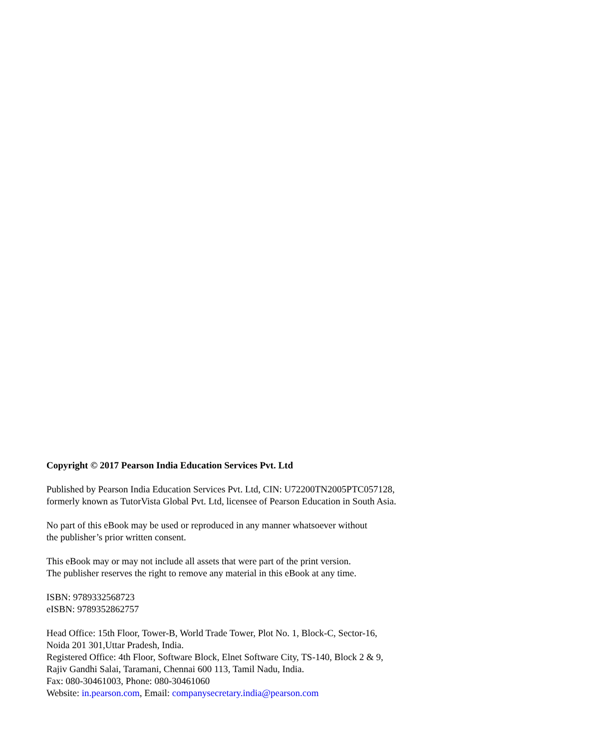Copyright © 2017 Pearson India Education Services Pvt. Ltd
Published by Pearson India Education Services Pvt. Ltd, CIN: U72200TN2005PTC057128,
formerly known as TutorVista Global Pvt. Ltd, licensee of Pearson Education in South Asia.
No part of this eBook may be used or reproduced in any manner whatsoever without
the publisher’s prior written consent.
This eBook may or may not include all assets that were part of the print version.
The publisher reserves the right to remove any material in this eBook at any time.
ISBN: 9789332568723
eISBN: 9789352862757
Head Office: 15th Floor, Tower-B, World Trade Tower, Plot No. 1, Block-C, Sector-16,
Noida 201 301,Uttar Pradesh, India.
Registered Office: 4th Floor, Software Block, Elnet Software City, TS-140, Block 2 & 9,
Rajiv Gandhi Salai, Taramani, Chennai 600 113, Tamil Nadu, India.
Fax: 080-30461003, Phone: 080-30461060
Website: in.pearson.com, Email: companysecretary.india@pearson.com